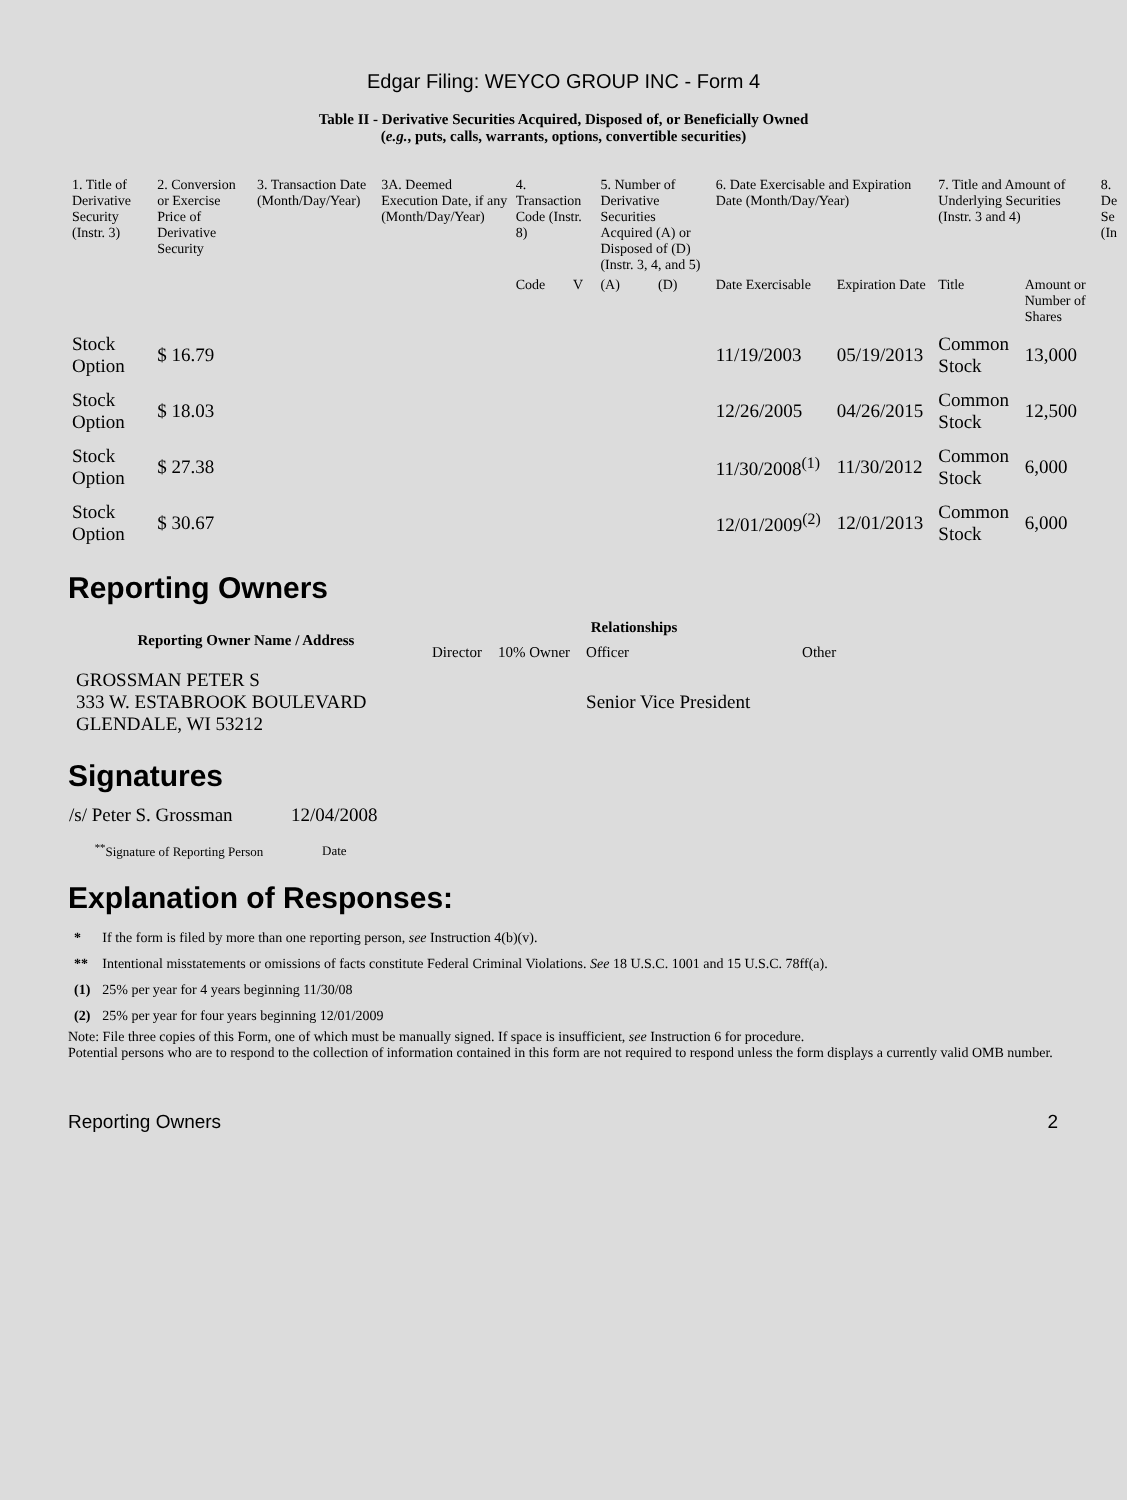Edgar Filing: WEYCO GROUP INC - Form 4
Table II - Derivative Securities Acquired, Disposed of, or Beneficially Owned
(e.g., puts, calls, warrants, options, convertible securities)
| 1. Title of Derivative Security (Instr. 3) | 2. Conversion or Exercise Price of Derivative Security | 3. Transaction Date (Month/Day/Year) | 3A. Deemed Execution Date, if any (Month/Day/Year) | 4. Transaction Code (Instr. 8) | | 5. Number of Derivative Securities Acquired (A) or Disposed of (D) (Instr. 3, 4, and 5) | | 6. Date Exercisable and Expiration Date (Month/Day/Year) | | 7. Title and Amount of Underlying Securities (Instr. 3 and 4) | | 8. De Se (In |
| --- | --- | --- | --- | --- | --- | --- | --- | --- | --- | --- | --- | --- |
| | | | | Code | V | (A) | (D) | Date Exercisable | Expiration Date | Title | Amount or Number of Shares | |
| Stock Option | $ 16.79 | | | | | | | 11/19/2003 | 05/19/2013 | Common Stock | 13,000 | |
| Stock Option | $ 18.03 | | | | | | | 12/26/2005 | 04/26/2015 | Common Stock | 12,500 | |
| Stock Option | $ 27.38 | | | | | | | 11/30/2008<sup>(1)</sup> | 11/30/2012 | Common Stock | 6,000 | |
| Stock Option | $ 30.67 | | | | | | | 12/01/2009<sup>(2)</sup> | 12/01/2013 | Common Stock | 6,000 | |
Reporting Owners
| Reporting Owner Name / Address | Relationships | | | |
| --- | --- | --- | --- | --- |
| | Director | 10% Owner | Officer | Other |
| GROSSMAN PETER S 333 W. ESTABROOK BOULEVARD GLENDALE, WI 53212 | | | Senior Vice President | |
Signatures
| /s/ Peter S. Grossman | 12/04/2008 |
| <sup>**</sup> Signature of Reporting Person | Date |
Explanation of Responses:
| * | If the form is filed by more than one reporting person, see Instruction 4(b)(v). |
| ** | Intentional misstatements or omissions of facts constitute Federal Criminal Violations. See 18 U.S.C. 1001 and 15 U.S.C. 78ff(a). |
| (1) | 25% per year for 4 years beginning 11/30/08 |
| (2) | 25% per year for four years beginning 12/01/2009 |
Note: File three copies of this Form, one of which must be manually signed. If space is insufficient, see Instruction 6 for procedure.
Potential persons who are to respond to the collection of information contained in this form are not required to respond unless the form displays a currently valid OMB number.
Reporting Owners 2